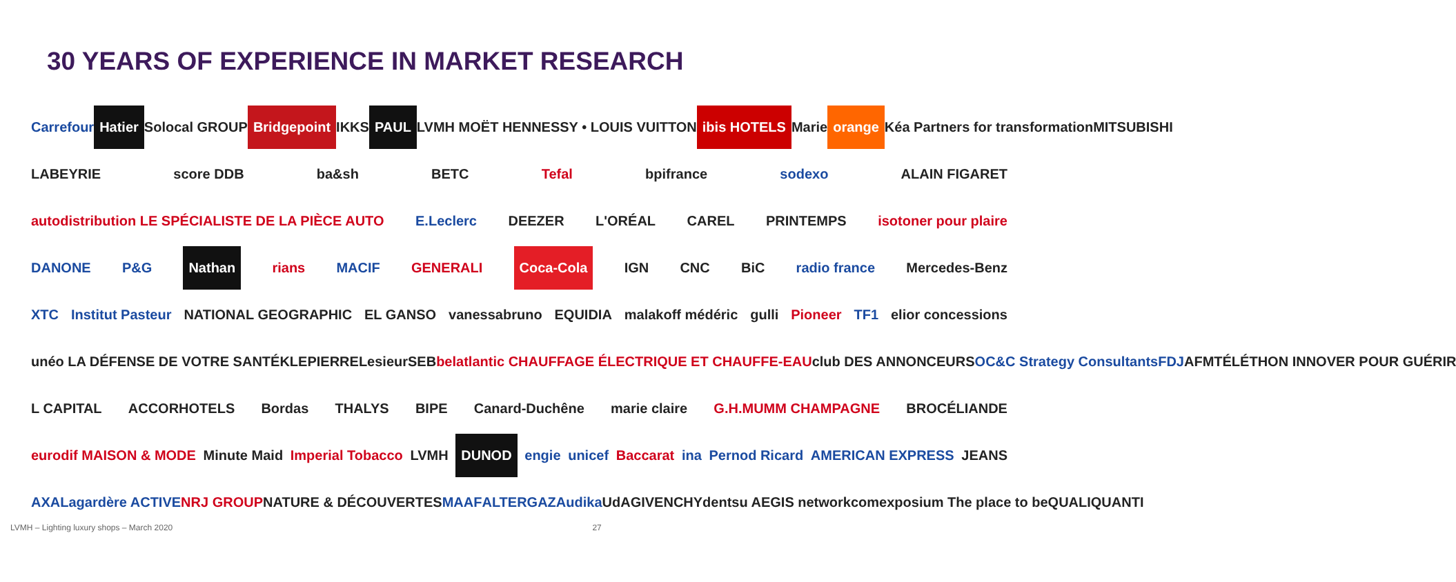30 YEARS OF EXPERIENCE IN MARKET RESEARCH
Carrefour Hatier Solocal GROUP Bridgepoint IKKS PAUL LVMH MOËT HENNESSY • LOUIS VUITTON ibis HOTELS Marie orange Kéa Partners for transformation MITSUBISHI
LABEYRIE score DDB ba&sh BETC Tefal bpifrance sodexo ALAIN FIGARET
autodistribution LE SPÉCIALISTE DE LA PIÈCE AUTO E.Leclerc DEEZER L'ORÉAL CAREL PRINTEMPS isotoner pour plaire
DANONE P&G Nathan rians MACIF GENERALI Coca-Cola IGN CNC BiC radio france Mercedes-Benz
XTC Institut Pasteur NATIONAL GEOGRAPHIC EL GANSO vanessabruno EQUIDIA malakoff médéric gulli Pioneer TF1 elior concessions
unéo LA DÉFENSE DE VOTRE SANTÉ KLEPIERRE Lesieur SEB bel atlantic CHAUFFAGE ÉLECTRIQUE ET CHAUFFE-EAU club DES ANNONCEURS OC&C Strategy Consultants FDJ AFMTÉLÉTHON INNOVER POUR GUÉRIR
L CAPITAL ACCORHOTELS Bordas THALYS BIPE Canard-Duchêne marie claire G.H.MUMM CHAMPAGNE BROCÉLIANDE
eurodif MAISON & MODE Minute Maid Imperial Tobacco LVMH DUNOD engie unicef Baccarat ina Pernod Ricard AMERICAN EXPRESS JEANS
AXA Lagardère ACTIVE NRJ GROUP NATURE & DÉCOUVERTES MAAF ALTERGAZ Audika UdA GIVENCHY dentsu AEGIS network comexposium The place to be QUALIQUANTI
LVMH – Lighting luxury shops – March 2020 27